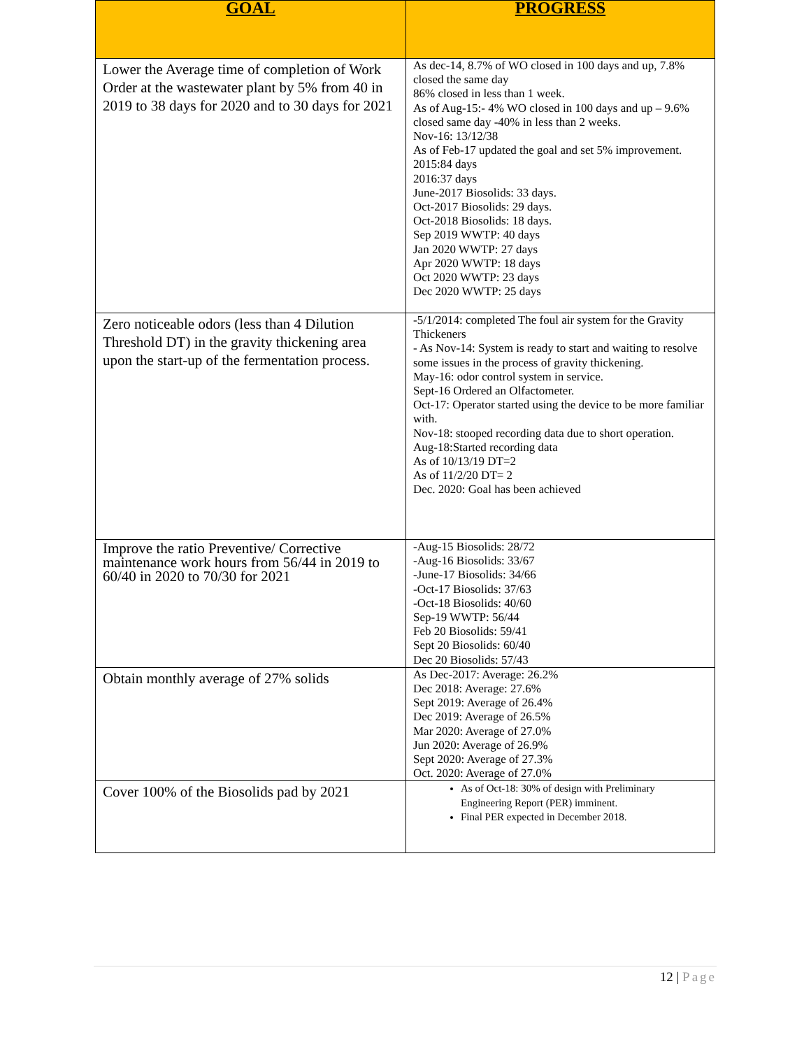| GOAL | PROGRESS |
| --- | --- |
| Lower the Average time of completion of Work Order at the wastewater plant by 5% from 40 in 2019 to 38 days for 2020 and to 30 days for 2021 | As dec-14, 8.7% of WO closed in 100 days and up, 7.8% closed the same day 86% closed in less than 1 week. As of Aug-15:- 4% WO closed in 100 days and up – 9.6% closed same day -40% in less than 2 weeks. Nov-16: 13/12/38 As of Feb-17 updated the goal and set 5% improvement. 2015:84 days 2016:37 days June-2017 Biosolids: 33 days. Oct-2017 Biosolids: 29 days. Oct-2018 Biosolids: 18 days. Sep 2019 WWTP: 40 days Jan 2020 WWTP: 27 days Apr 2020 WWTP: 18 days Oct 2020 WWTP: 23 days Dec 2020 WWTP: 25 days |
| Zero noticeable odors (less than 4 Dilution Threshold DT) in the gravity thickening area upon the start-up of the fermentation process. | -5/1/2014: completed The foul air system for the Gravity Thickeners - As Nov-14: System is ready to start and waiting to resolve some issues in the process of gravity thickening. May-16: odor control system in service. Sept-16 Ordered an Olfactometer. Oct-17: Operator started using the device to be more familiar with. Nov-18: stooped recording data due to short operation. Aug-18:Started recording data As of 10/13/19 DT=2 As of 11/2/20 DT= 2 Dec. 2020: Goal has been achieved |
| Improve the ratio Preventive/ Corrective maintenance work hours from 56/44 in 2019 to 60/40 in 2020 to 70/30 for 2021 | -Aug-15 Biosolids: 28/72 -Aug-16 Biosolids: 33/67 -June-17 Biosolids: 34/66 -Oct-17 Biosolids: 37/63 -Oct-18 Biosolids: 40/60 Sep-19 WWTP: 56/44 Feb 20 Biosolids: 59/41 Sept 20 Biosolids: 60/40 Dec 20 Biosolids: 57/43 |
| Obtain monthly average of 27% solids | As Dec-2017: Average: 26.2% Dec 2018: Average: 27.6% Sept 2019: Average of 26.4% Dec 2019: Average of 26.5% Mar 2020: Average of 27.0% Jun 2020: Average of 26.9% Sept 2020: Average of 27.3% Oct. 2020: Average of 27.0% |
| Cover 100% of the Biosolids pad by 2021 | As of Oct-18: 30% of design with Preliminary Engineering Report (PER) imminent. Final PER expected in December 2018. |
12 | Page